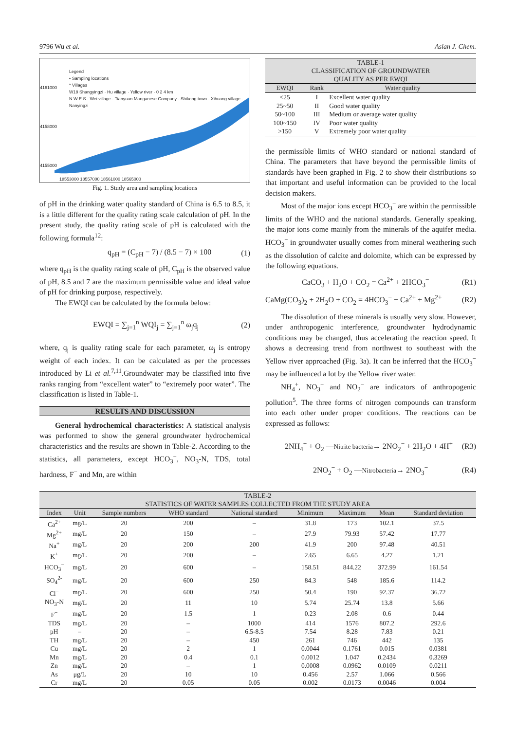9796 Wu et al. Asian J. Chem.
Legend
• Sampling locations
* Villages
W18 Shangyingzi · Hu village · Yellow river · 0 2 4 km
N W E S · Wei village · Tianyuan Manganese Company · Shikong town · Xihuang village · Nanyingzi
18553000 18557000 18561000 18565000
4161000 4158000 4155000
Fig. 1. Study area and sampling locations
of pH in the drinking water quality standard of China is 6.5 to 8.5, it is a little different for the quality rating scale calculation of pH. In the present study, the quality rating scale of pH is calculated with the following formula<sup>12</sup>:
q<sub>pH</sub> = (C<sub>pH</sub> − 7) / (8.5 − 7) × 100 (1)
where q<sub>pH</sub> is the quality rating scale of pH, C<sub>pH</sub> is the observed value of pH, 8.5 and 7 are the maximum permissible value and ideal value of pH for drinking purpose, respectively.
The EWQI can be calculated by the formula below:
EWQI = ∑<sub>j=1</sub><sup>n</sup> WQI<sub>j</sub> = ∑<sub>j=1</sub><sup>n</sup> ω<sub>j</sub>q<sub>j</sub> (2)
where, q<sub>j</sub> is quality rating scale for each parameter, ω<sub>j</sub> is entropy weight of each index. It can be calculated as per the processes introduced by Li et al.<sup>7,11</sup>.Groundwater may be classified into five ranks ranging from “excellent water” to “extremely poor water”. The classification is listed in Table-1.
RESULTS AND DISCUSSION
General hydrochemical characteristics: A statistical analysis was performed to show the general groundwater hydrochemical characteristics and the results are shown in Table-2. According to the statistics, all parameters, except HCO<sub>3</sub><sup>−</sup>, NO<sub>3</sub>-N, TDS, total hardness, F<sup>−</sup> and Mn, are within
| TABLE-1 CLASSIFICATION OF GROUNDWATER QUALITY AS PER EWQI | | |
| EWQI | Rank | Water quality |
| <25 | I | Excellent water quality |
| 25~50 | II | Good water quality |
| 50~100 | III | Medium or average water quality |
| 100~150 | IV | Poor water quality |
| >150 | V | Extremely poor water quality |
the permissible limits of WHO standard or national standard of China. The parameters that have beyond the permissible limits of standards have been graphed in Fig. 2 to show their distributions so that important and useful information can be provided to the local decision makers.
Most of the major ions except HCO<sub>3</sub><sup>−</sup> are within the permissible limits of the WHO and the national standards. Generally speaking, the major ions come mainly from the minerals of the aquifer media. HCO<sub>3</sub><sup>−</sup> in groundwater usually comes from mineral weathering such as the dissolution of calcite and dolomite, which can be expressed by the following equations.
CaCO<sub>3</sub> + H<sub>2</sub>O + CO<sub>2</sub> = Ca<sup>2+</sup> + 2HCO<sub>3</sub><sup>−</sup> (R1)
CaMg(CO<sub>3</sub>)<sub>2</sub> + 2H<sub>2</sub>O + CO<sub>2</sub> = 4HCO<sub>3</sub><sup>−</sup> + Ca<sup>2+</sup> + Mg<sup>2+</sup> (R2)
The dissolution of these minerals is usually very slow. However, under anthropogenic interference, groundwater hydrodynamic conditions may be changed, thus accelerating the reaction speed. It shows a decreasing trend from northwest to southeast with the Yellow river approached (Fig. 3a). It can be inferred that the HCO<sub>3</sub><sup>−</sup> may be influenced a lot by the Yellow river water.
NH<sub>4</sub><sup>+</sup>, NO<sub>3</sub><sup>−</sup> and NO<sub>2</sub><sup>−</sup> are indicators of anthropogenic pollution<sup>5</sup>. The three forms of nitrogen compounds can transform into each other under proper conditions. The reactions can be expressed as follows:
2NH<sub>4</sub><sup>+</sup> + O<sub>2</sub> —Nitrite bacteria→ 2NO<sub>2</sub><sup>−</sup> + 2H<sub>2</sub>O + 4H<sup>+</sup> (R3)
2NO<sub>2</sub><sup>−</sup> + O<sub>2</sub> —Nitrobacteria→ 2NO<sub>3</sub><sup>−</sup> (R4)
| TABLE-2 STATISTICS OF WATER SAMPLES COLLECTED FROM THE STUDY AREA | | | | | | | | |
| Index | Unit | Sample numbers | WHO standard | National standard | Minimum | Maximum | Mean | Standard deviation |
| Ca<sup>2+</sup> | mg/L | 20 | 200 | – | 31.8 | 173 | 102.1 | 37.5 |
| Mg<sup>2+</sup> | mg/L | 20 | 150 | – | 27.9 | 79.93 | 57.42 | 17.77 |
| Na<sup>+</sup> | mg/L | 20 | 200 | 200 | 41.9 | 200 | 97.48 | 40.51 |
| K<sup>+</sup> | mg/L | 20 | 200 | – | 2.65 | 6.65 | 4.27 | 1.21 |
| HCO<sub>3</sub><sup>−</sup> | mg/L | 20 | 600 | – | 158.51 | 844.22 | 372.99 | 161.54 |
| SO<sub>4</sub><sup>2-</sup> | mg/L | 20 | 600 | 250 | 84.3 | 548 | 185.6 | 114.2 |
| Cl<sup>−</sup> | mg/L | 20 | 600 | 250 | 50.4 | 190 | 92.37 | 36.72 |
| NO<sub>3</sub>-N | mg/L | 20 | 11 | 10 | 5.74 | 25.74 | 13.8 | 5.66 |
| F<sup>−</sup> | mg/L | 20 | 1.5 | 1 | 0.23 | 2.08 | 0.6 | 0.44 |
| TDS | mg/L | 20 | – | 1000 | 414 | 1576 | 807.2 | 292.6 |
| pH | – | 20 | – | 6.5-8.5 | 7.54 | 8.28 | 7.83 | 0.21 |
| TH | mg/L | 20 | – | 450 | 261 | 746 | 442 | 135 |
| Cu | mg/L | 20 | 2 | 1 | 0.0044 | 0.1761 | 0.015 | 0.0381 |
| Mn | mg/L | 20 | 0.4 | 0.1 | 0.0012 | 1.047 | 0.2434 | 0.3269 |
| Zn | mg/L | 20 | – | 1 | 0.0008 | 0.0962 | 0.0109 | 0.0211 |
| As | μg/L | 20 | 10 | 10 | 0.456 | 2.57 | 1.066 | 0.566 |
| Cr | mg/L | 20 | 0.05 | 0.05 | 0.002 | 0.0173 | 0.0046 | 0.004 |